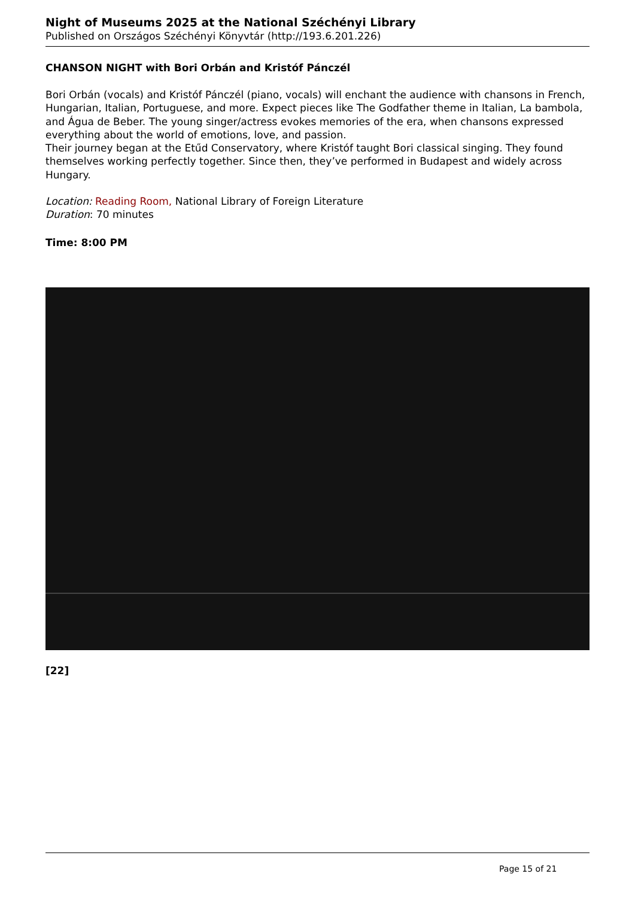Night of Museums 2025 at the National Széchényi Library
Published on Országos Széchényi Könyvtár (http://193.6.201.226)
CHANSON NIGHT with Bori Orbán and Kristóf Pánczél
Bori Orbán (vocals) and Kristóf Pánczél (piano, vocals) will enchant the audience with chansons in French, Hungarian, Italian, Portuguese, and more. Expect pieces like The Godfather theme in Italian, La bambola, and Água de Beber. The young singer/actress evokes memories of the era, when chansons expressed everything about the world of emotions, love, and passion.
Their journey began at the Etűd Conservatory, where Kristóf taught Bori classical singing. They found themselves working perfectly together. Since then, they’ve performed in Budapest and widely across Hungary.
Location: Reading Room, National Library of Foreign Literature
Duration: 70 minutes
Time: 8:00 PM
[22]
Page 15 of 21